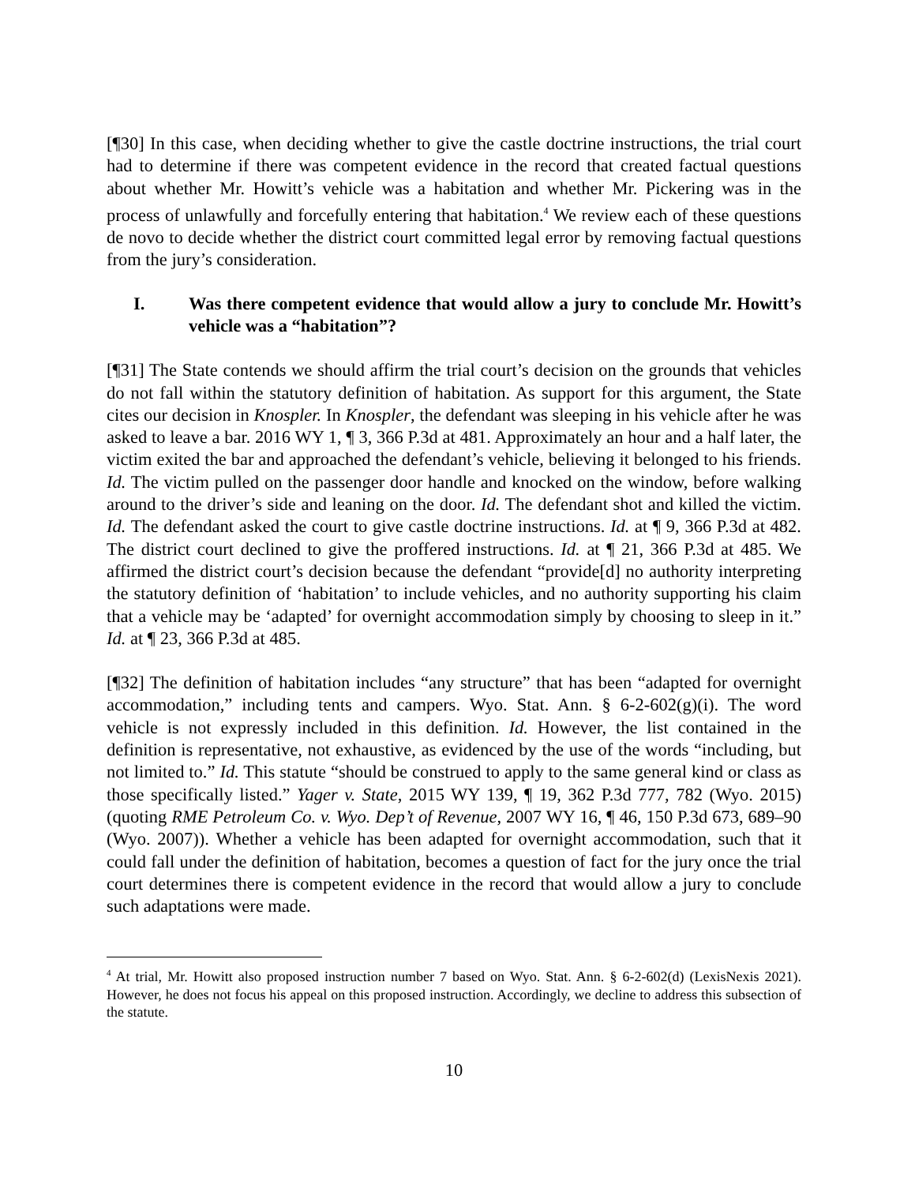[¶30] In this case, when deciding whether to give the castle doctrine instructions, the trial court had to determine if there was competent evidence in the record that created factual questions about whether Mr. Howitt’s vehicle was a habitation and whether Mr. Pickering was in the process of unlawfully and forcefully entering that habitation.<sup>4</sup> We review each of these questions de novo to decide whether the district court committed legal error by removing factual questions from the jury’s consideration.
I. Was there competent evidence that would allow a jury to conclude Mr. Howitt’s vehicle was a “habitation”?
[¶31] The State contends we should affirm the trial court’s decision on the grounds that vehicles do not fall within the statutory definition of habitation. As support for this argument, the State cites our decision in Knospler. In Knospler, the defendant was sleeping in his vehicle after he was asked to leave a bar. 2016 WY 1, ¶ 3, 366 P.3d at 481. Approximately an hour and a half later, the victim exited the bar and approached the defendant’s vehicle, believing it belonged to his friends. Id. The victim pulled on the passenger door handle and knocked on the window, before walking around to the driver’s side and leaning on the door. Id. The defendant shot and killed the victim. Id. The defendant asked the court to give castle doctrine instructions. Id. at ¶ 9, 366 P.3d at 482. The district court declined to give the proffered instructions. Id. at ¶ 21, 366 P.3d at 485. We affirmed the district court’s decision because the defendant “provide[d] no authority interpreting the statutory definition of ‘habitation’ to include vehicles, and no authority supporting his claim that a vehicle may be ‘adapted’ for overnight accommodation simply by choosing to sleep in it.” Id. at ¶ 23, 366 P.3d at 485.
[¶32] The definition of habitation includes “any structure” that has been “adapted for overnight accommodation,” including tents and campers. Wyo. Stat. Ann. § 6-2-602(g)(i). The word vehicle is not expressly included in this definition. Id. However, the list contained in the definition is representative, not exhaustive, as evidenced by the use of the words “including, but not limited to.” Id. This statute “should be construed to apply to the same general kind or class as those specifically listed.” Yager v. State, 2015 WY 139, ¶ 19, 362 P.3d 777, 782 (Wyo. 2015) (quoting RME Petroleum Co. v. Wyo. Dep’t of Revenue, 2007 WY 16, ¶ 46, 150 P.3d 673, 689–90 (Wyo. 2007)). Whether a vehicle has been adapted for overnight accommodation, such that it could fall under the definition of habitation, becomes a question of fact for the jury once the trial court determines there is competent evidence in the record that would allow a jury to conclude such adaptations were made.
<sup>4</sup> At trial, Mr. Howitt also proposed instruction number 7 based on Wyo. Stat. Ann. § 6-2-602(d) (LexisNexis 2021). However, he does not focus his appeal on this proposed instruction. Accordingly, we decline to address this subsection of the statute.
10